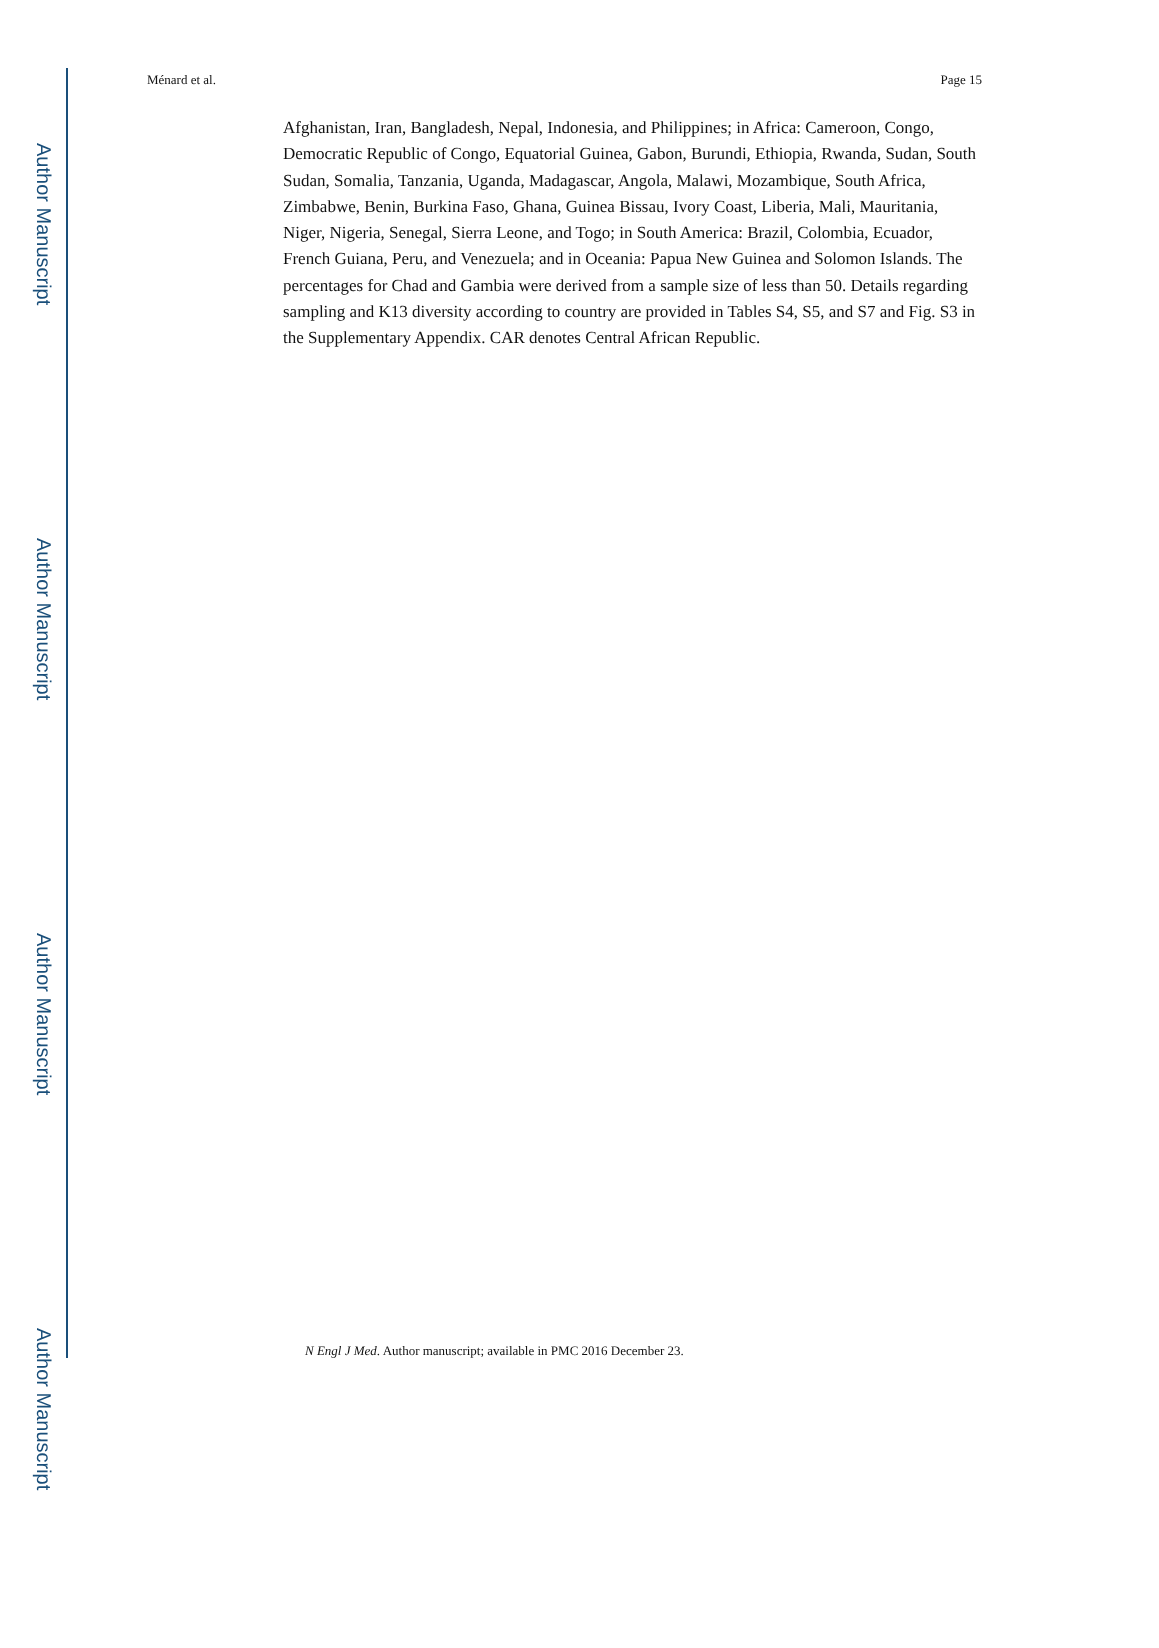Author Manuscript
Author Manuscript
Author Manuscript
Author Manuscript
Ménard et al. Page 15
Afghanistan, Iran, Bangladesh, Nepal, Indonesia, and Philippines; in Africa: Cameroon, Congo, Democratic Republic of Congo, Equatorial Guinea, Gabon, Burundi, Ethiopia, Rwanda, Sudan, South Sudan, Somalia, Tanzania, Uganda, Madagascar, Angola, Malawi, Mozambique, South Africa, Zimbabwe, Benin, Burkina Faso, Ghana, Guinea Bissau, Ivory Coast, Liberia, Mali, Mauritania, Niger, Nigeria, Senegal, Sierra Leone, and Togo; in South America: Brazil, Colombia, Ecuador, French Guiana, Peru, and Venezuela; and in Oceania: Papua New Guinea and Solomon Islands. The percentages for Chad and Gambia were derived from a sample size of less than 50. Details regarding sampling and K13 diversity according to country are provided in Tables S4, S5, and S7 and Fig. S3 in the Supplementary Appendix. CAR denotes Central African Republic.
N Engl J Med. Author manuscript; available in PMC 2016 December 23.